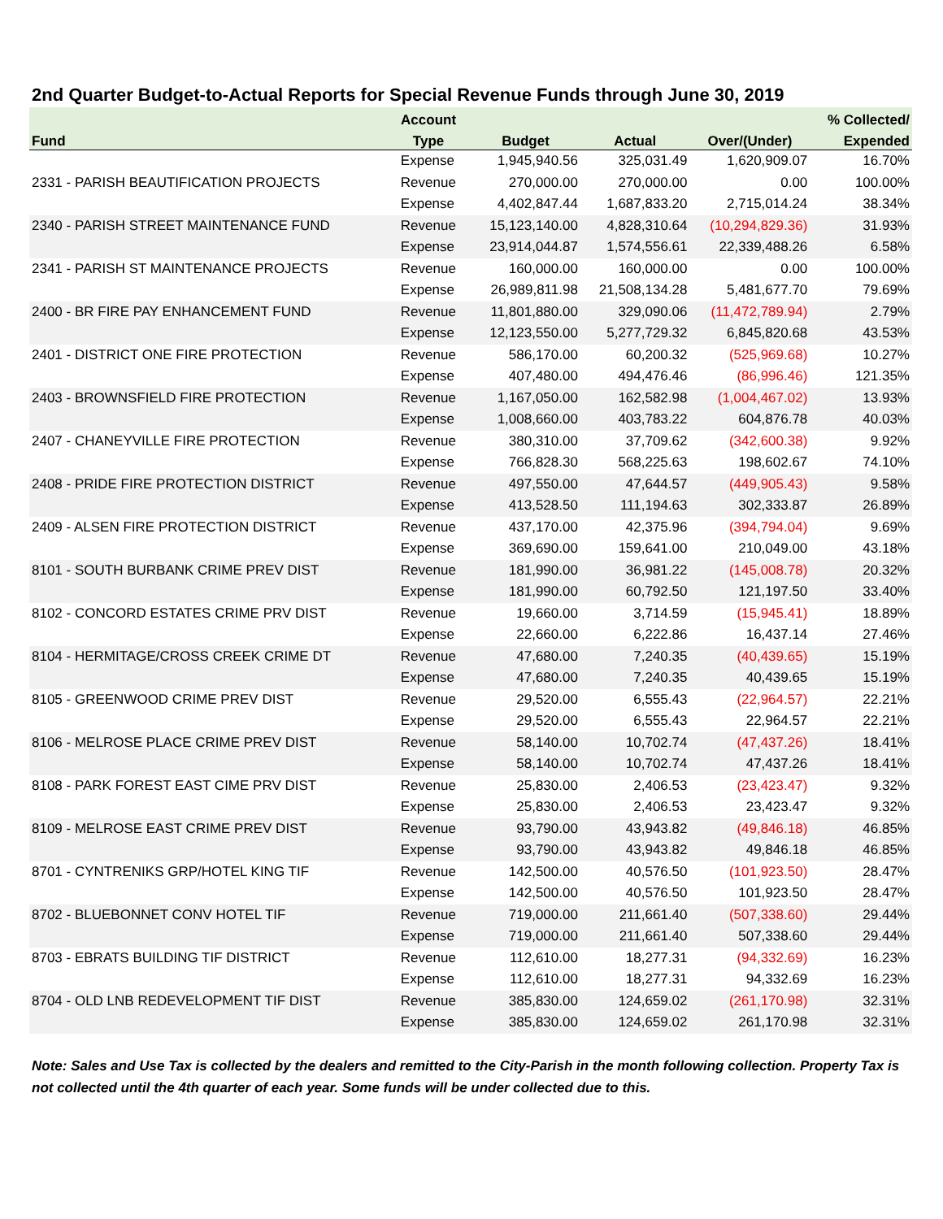2nd Quarter Budget-to-Actual Reports for Special Revenue Funds through June 30, 2019
| | Account | | | | % Collected/ |
| --- | --- | --- | --- | --- | --- |
| Fund | Type | Budget | Actual | Over/(Under) | Expended |
| | Expense | 1,945,940.56 | 325,031.49 | 1,620,909.07 | 16.70% |
| 2331 - PARISH BEAUTIFICATION PROJECTS | Revenue | 270,000.00 | 270,000.00 | 0.00 | 100.00% |
| | Expense | 4,402,847.44 | 1,687,833.20 | 2,715,014.24 | 38.34% |
| 2340 - PARISH STREET MAINTENANCE FUND | Revenue | 15,123,140.00 | 4,828,310.64 | (10,294,829.36) | 31.93% |
| | Expense | 23,914,044.87 | 1,574,556.61 | 22,339,488.26 | 6.58% |
| 2341 - PARISH ST MAINTENANCE PROJECTS | Revenue | 160,000.00 | 160,000.00 | 0.00 | 100.00% |
| | Expense | 26,989,811.98 | 21,508,134.28 | 5,481,677.70 | 79.69% |
| 2400 - BR FIRE PAY ENHANCEMENT FUND | Revenue | 11,801,880.00 | 329,090.06 | (11,472,789.94) | 2.79% |
| | Expense | 12,123,550.00 | 5,277,729.32 | 6,845,820.68 | 43.53% |
| 2401 - DISTRICT ONE FIRE PROTECTION | Revenue | 586,170.00 | 60,200.32 | (525,969.68) | 10.27% |
| | Expense | 407,480.00 | 494,476.46 | (86,996.46) | 121.35% |
| 2403 - BROWNSFIELD FIRE PROTECTION | Revenue | 1,167,050.00 | 162,582.98 | (1,004,467.02) | 13.93% |
| | Expense | 1,008,660.00 | 403,783.22 | 604,876.78 | 40.03% |
| 2407 - CHANEYVILLE FIRE PROTECTION | Revenue | 380,310.00 | 37,709.62 | (342,600.38) | 9.92% |
| | Expense | 766,828.30 | 568,225.63 | 198,602.67 | 74.10% |
| 2408 - PRIDE FIRE PROTECTION DISTRICT | Revenue | 497,550.00 | 47,644.57 | (449,905.43) | 9.58% |
| | Expense | 413,528.50 | 111,194.63 | 302,333.87 | 26.89% |
| 2409 - ALSEN FIRE PROTECTION DISTRICT | Revenue | 437,170.00 | 42,375.96 | (394,794.04) | 9.69% |
| | Expense | 369,690.00 | 159,641.00 | 210,049.00 | 43.18% |
| 8101 - SOUTH BURBANK CRIME PREV DIST | Revenue | 181,990.00 | 36,981.22 | (145,008.78) | 20.32% |
| | Expense | 181,990.00 | 60,792.50 | 121,197.50 | 33.40% |
| 8102 - CONCORD ESTATES CRIME PRV DIST | Revenue | 19,660.00 | 3,714.59 | (15,945.41) | 18.89% |
| | Expense | 22,660.00 | 6,222.86 | 16,437.14 | 27.46% |
| 8104 - HERMITAGE/CROSS CREEK CRIME DT | Revenue | 47,680.00 | 7,240.35 | (40,439.65) | 15.19% |
| | Expense | 47,680.00 | 7,240.35 | 40,439.65 | 15.19% |
| 8105 - GREENWOOD CRIME PREV DIST | Revenue | 29,520.00 | 6,555.43 | (22,964.57) | 22.21% |
| | Expense | 29,520.00 | 6,555.43 | 22,964.57 | 22.21% |
| 8106 - MELROSE PLACE CRIME PREV DIST | Revenue | 58,140.00 | 10,702.74 | (47,437.26) | 18.41% |
| | Expense | 58,140.00 | 10,702.74 | 47,437.26 | 18.41% |
| 8108 - PARK FOREST EAST CIME PRV DIST | Revenue | 25,830.00 | 2,406.53 | (23,423.47) | 9.32% |
| | Expense | 25,830.00 | 2,406.53 | 23,423.47 | 9.32% |
| 8109 - MELROSE EAST CRIME PREV DIST | Revenue | 93,790.00 | 43,943.82 | (49,846.18) | 46.85% |
| | Expense | 93,790.00 | 43,943.82 | 49,846.18 | 46.85% |
| 8701 - CYNTRENIKS GRP/HOTEL KING TIF | Revenue | 142,500.00 | 40,576.50 | (101,923.50) | 28.47% |
| | Expense | 142,500.00 | 40,576.50 | 101,923.50 | 28.47% |
| 8702 - BLUEBONNET CONV HOTEL TIF | Revenue | 719,000.00 | 211,661.40 | (507,338.60) | 29.44% |
| | Expense | 719,000.00 | 211,661.40 | 507,338.60 | 29.44% |
| 8703 - EBRATS BUILDING TIF DISTRICT | Revenue | 112,610.00 | 18,277.31 | (94,332.69) | 16.23% |
| | Expense | 112,610.00 | 18,277.31 | 94,332.69 | 16.23% |
| 8704 - OLD LNB REDEVELOPMENT TIF DIST | Revenue | 385,830.00 | 124,659.02 | (261,170.98) | 32.31% |
| | Expense | 385,830.00 | 124,659.02 | 261,170.98 | 32.31% |
Note: Sales and Use Tax is collected by the dealers and remitted to the City-Parish in the month following collection. Property Tax is not collected until the 4th quarter of each year. Some funds will be under collected due to this.